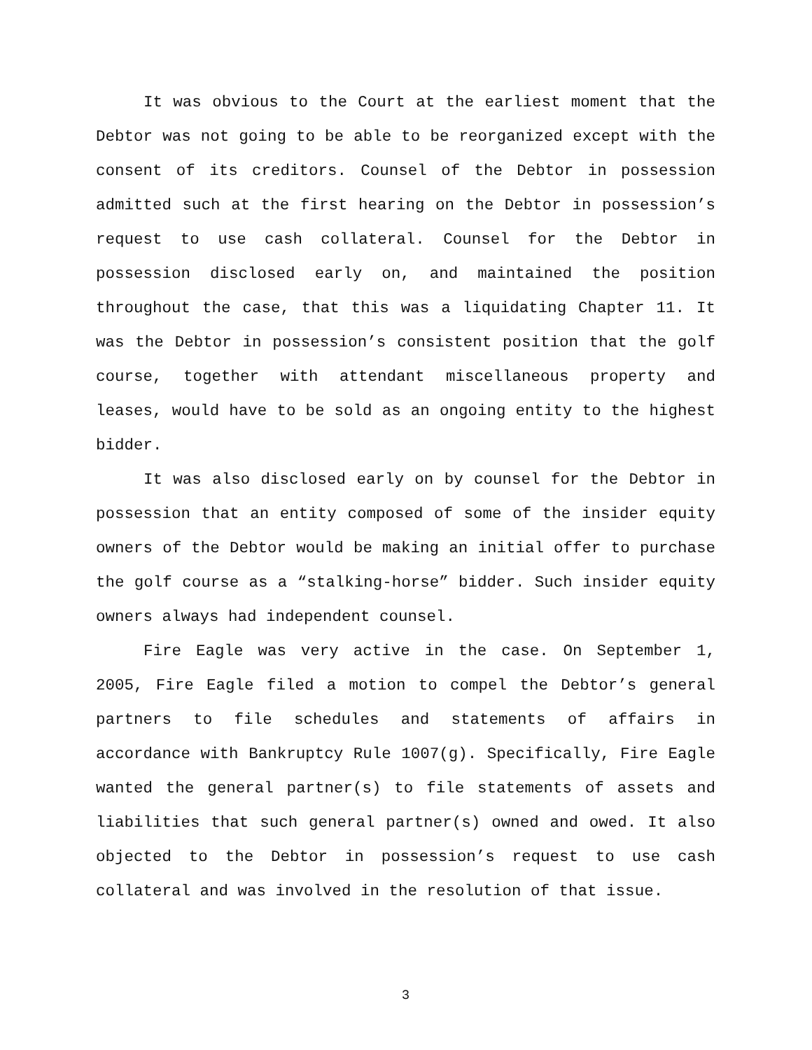It was obvious to the Court at the earliest moment that the Debtor was not going to be able to be reorganized except with the consent of its creditors. Counsel of the Debtor in possession admitted such at the first hearing on the Debtor in possession’s request to use cash collateral. Counsel for the Debtor in possession disclosed early on, and maintained the position throughout the case, that this was a liquidating Chapter 11. It was the Debtor in possession’s consistent position that the golf course, together with attendant miscellaneous property and leases, would have to be sold as an ongoing entity to the highest bidder.
It was also disclosed early on by counsel for the Debtor in possession that an entity composed of some of the insider equity owners of the Debtor would be making an initial offer to purchase the golf course as a “stalking-horse” bidder. Such insider equity owners always had independent counsel.
Fire Eagle was very active in the case. On September 1, 2005, Fire Eagle filed a motion to compel the Debtor’s general partners to file schedules and statements of affairs in accordance with Bankruptcy Rule 1007(g). Specifically, Fire Eagle wanted the general partner(s) to file statements of assets and liabilities that such general partner(s) owned and owed. It also objected to the Debtor in possession’s request to use cash collateral and was involved in the resolution of that issue.
3